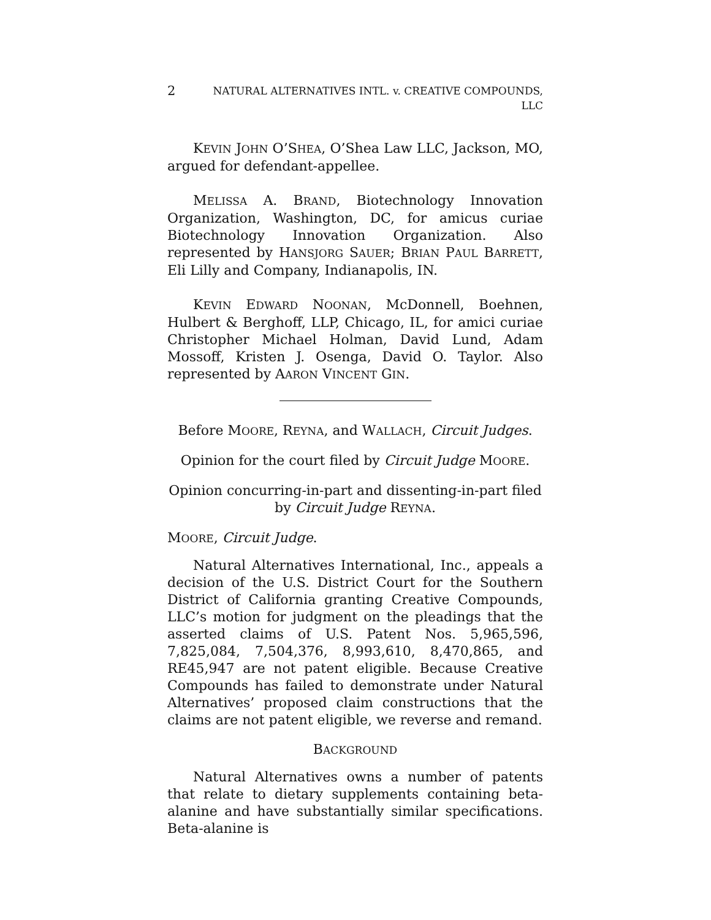2 NATURAL ALTERNATIVES INTL. v. CREATIVE COMPOUNDS, LLC
KEVIN JOHN O’SHEA, O’Shea Law LLC, Jackson, MO, argued for defendant-appellee.
MELISSA A. BRAND, Biotechnology Innovation Organization, Washington, DC, for amicus curiae Biotechnology Innovation Organization. Also represented by HANSJORG SAUER; BRIAN PAUL BARRETT, Eli Lilly and Company, Indianapolis, IN.
KEVIN EDWARD NOONAN, McDonnell, Boehnen, Hulbert & Berghoff, LLP, Chicago, IL, for amici curiae Christopher Michael Holman, David Lund, Adam Mossoff, Kristen J. Osenga, David O. Taylor. Also represented by AARON VINCENT GIN.
Before MOORE, REYNA, and WALLACH, Circuit Judges.
Opinion for the court filed by Circuit Judge MOORE.
Opinion concurring-in-part and dissenting-in-part filed by Circuit Judge REYNA.
MOORE, Circuit Judge.
Natural Alternatives International, Inc., appeals a decision of the U.S. District Court for the Southern District of California granting Creative Compounds, LLC’s motion for judgment on the pleadings that the asserted claims of U.S. Patent Nos. 5,965,596, 7,825,084, 7,504,376, 8,993,610, 8,470,865, and RE45,947 are not patent eligible. Because Creative Compounds has failed to demonstrate under Natural Alternatives’ proposed claim constructions that the claims are not patent eligible, we reverse and remand.
BACKGROUND
Natural Alternatives owns a number of patents that relate to dietary supplements containing beta-alanine and have substantially similar specifications. Beta-alanine is